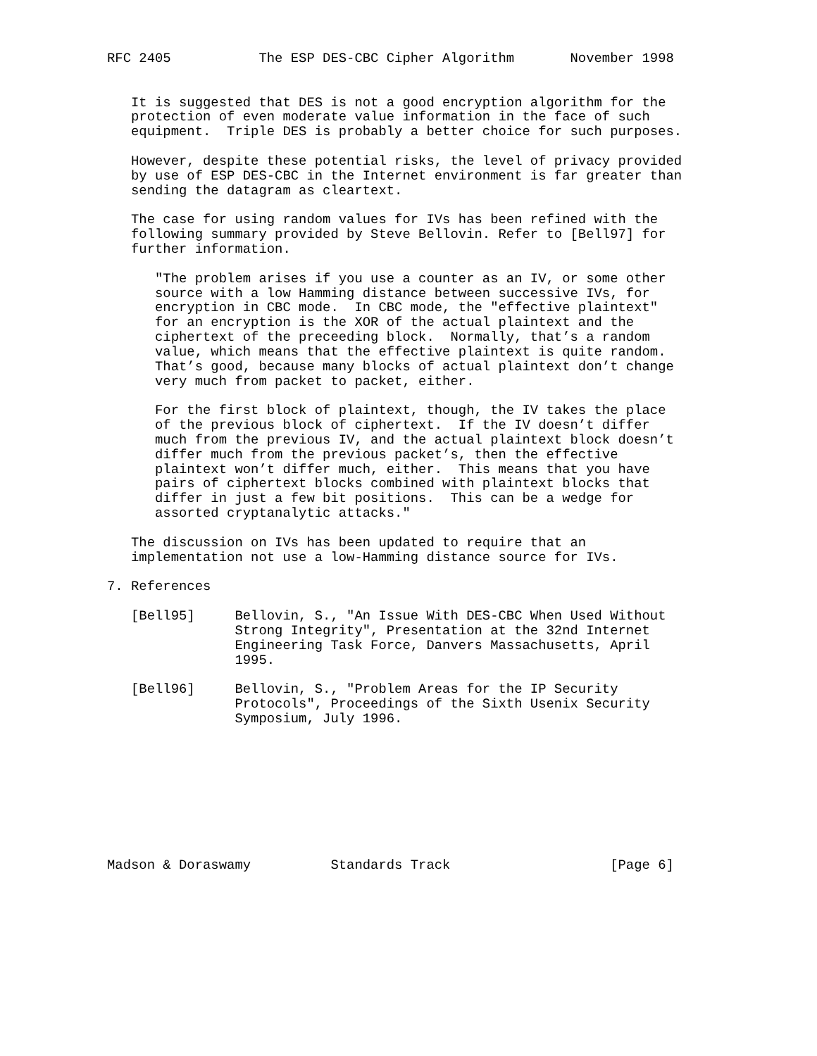RFC 2405           The ESP DES-CBC Cipher Algorithm       November 1998


   It is suggested that DES is not a good encryption algorithm for the
   protection of even moderate value information in the face of such
   equipment.  Triple DES is probably a better choice for such purposes.

   However, despite these potential risks, the level of privacy provided
   by use of ESP DES-CBC in the Internet environment is far greater than
   sending the datagram as cleartext.

   The case for using random values for IVs has been refined with the
   following summary provided by Steve Bellovin. Refer to [Bell97] for
   further information.

      "The problem arises if you use a counter as an IV, or some other
      source with a low Hamming distance between successive IVs, for
      encryption in CBC mode.  In CBC mode, the "effective plaintext"
      for an encryption is the XOR of the actual plaintext and the
      ciphertext of the preceeding block.  Normally, that’s a random
      value, which means that the effective plaintext is quite random.
      That’s good, because many blocks of actual plaintext don’t change
      very much from packet to packet, either.

      For the first block of plaintext, though, the IV takes the place
      of the previous block of ciphertext.  If the IV doesn’t differ
      much from the previous IV, and the actual plaintext block doesn’t
      differ much from the previous packet’s, then the effective
      plaintext won’t differ much, either.  This means that you have
      pairs of ciphertext blocks combined with plaintext blocks that
      differ in just a few bit positions.  This can be a wedge for
      assorted cryptanalytic attacks."

   The discussion on IVs has been updated to require that an
   implementation not use a low-Hamming distance source for IVs.

7. References

   [Bell95]     Bellovin, S., "An Issue With DES-CBC When Used Without
                Strong Integrity", Presentation at the 32nd Internet
                Engineering Task Force, Danvers Massachusetts, April
                1995.

   [Bell96]     Bellovin, S., "Problem Areas for the IP Security
                Protocols", Proceedings of the Sixth Usenix Security
                Symposium, July 1996.









Madson & Doraswamy          Standards Track                    [Page 6]